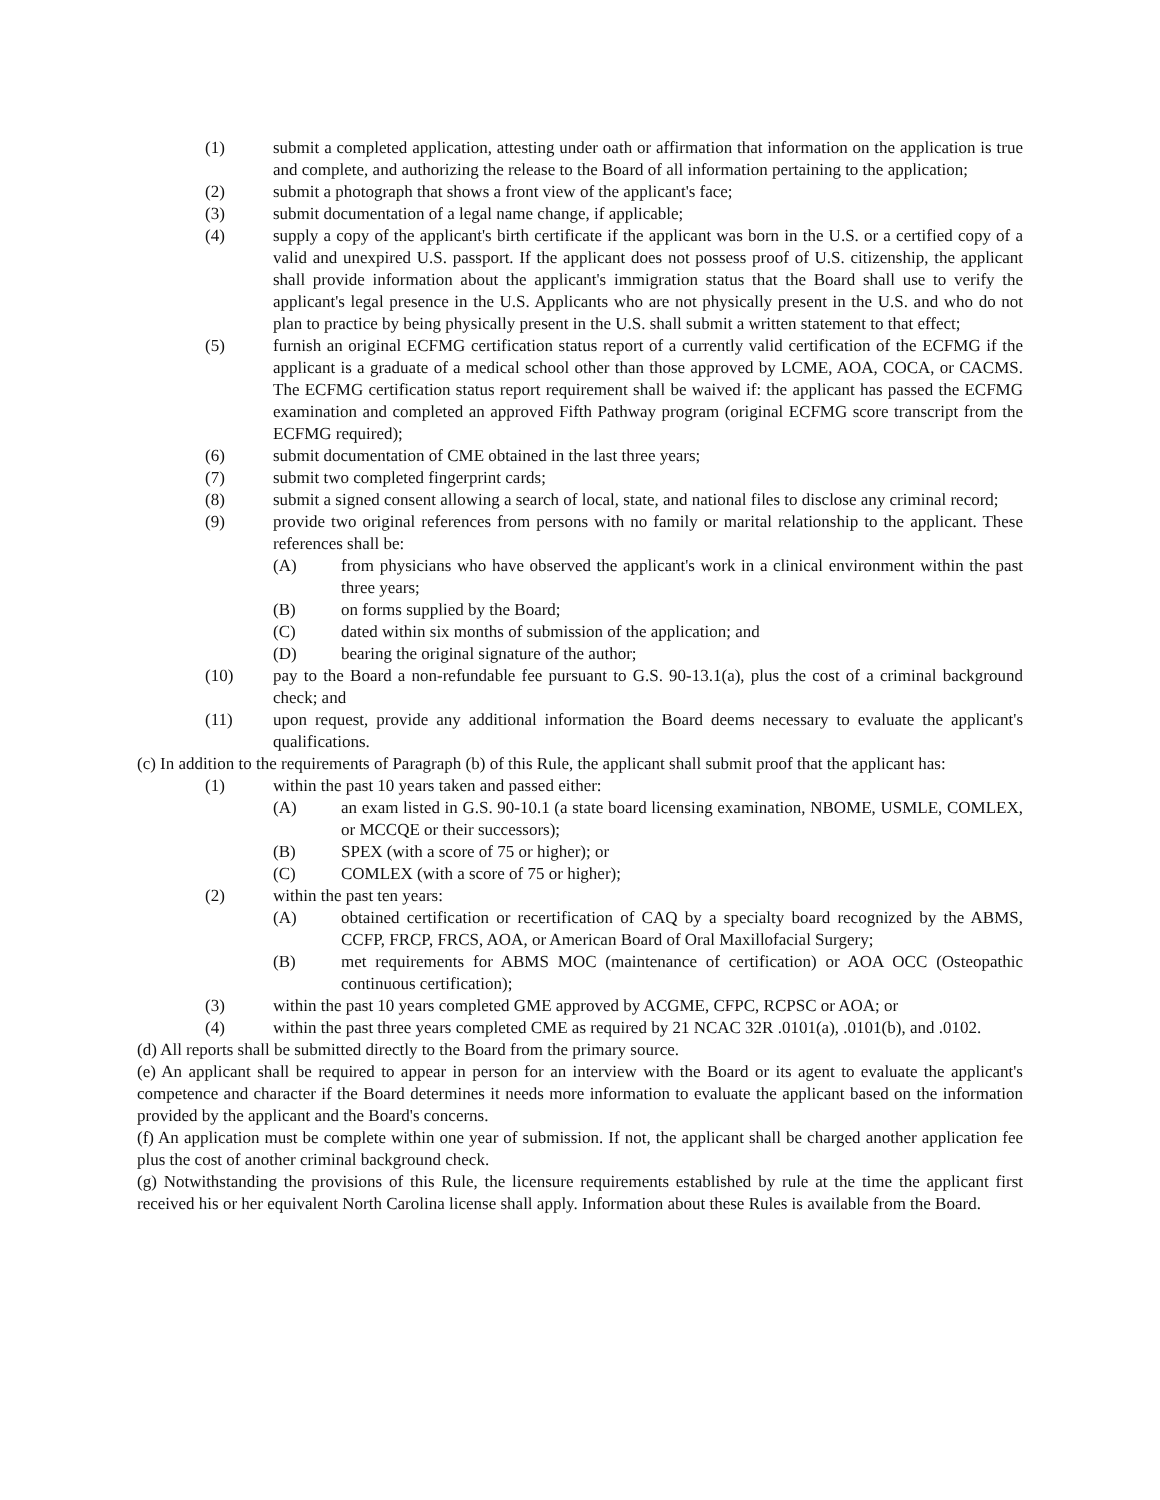(1) submit a completed application, attesting under oath or affirmation that information on the application is true and complete, and authorizing the release to the Board of all information pertaining to the application;
(2) submit a photograph that shows a front view of the applicant's face;
(3) submit documentation of a legal name change, if applicable;
(4) supply a copy of the applicant's birth certificate if the applicant was born in the U.S. or a certified copy of a valid and unexpired U.S. passport. If the applicant does not possess proof of U.S. citizenship, the applicant shall provide information about the applicant's immigration status that the Board shall use to verify the applicant's legal presence in the U.S. Applicants who are not physically present in the U.S. and who do not plan to practice by being physically present in the U.S. shall submit a written statement to that effect;
(5) furnish an original ECFMG certification status report of a currently valid certification of the ECFMG if the applicant is a graduate of a medical school other than those approved by LCME, AOA, COCA, or CACMS. The ECFMG certification status report requirement shall be waived if: the applicant has passed the ECFMG examination and completed an approved Fifth Pathway program (original ECFMG score transcript from the ECFMG required);
(6) submit documentation of CME obtained in the last three years;
(7) submit two completed fingerprint cards;
(8) submit a signed consent allowing a search of local, state, and national files to disclose any criminal record;
(9) provide two original references from persons with no family or marital relationship to the applicant. These references shall be:
(A) from physicians who have observed the applicant's work in a clinical environment within the past three years;
(B) on forms supplied by the Board;
(C) dated within six months of submission of the application; and
(D) bearing the original signature of the author;
(10) pay to the Board a non-refundable fee pursuant to G.S. 90-13.1(a), plus the cost of a criminal background check; and
(11) upon request, provide any additional information the Board deems necessary to evaluate the applicant's qualifications.
(c) In addition to the requirements of Paragraph (b) of this Rule, the applicant shall submit proof that the applicant has:
(1) within the past 10 years taken and passed either:
(A) an exam listed in G.S. 90-10.1 (a state board licensing examination, NBOME, USMLE, COMLEX, or MCCQE or their successors);
(B) SPEX (with a score of 75 or higher); or
(C) COMLEX (with a score of 75 or higher);
(2) within the past ten years:
(A) obtained certification or recertification of CAQ by a specialty board recognized by the ABMS, CCFP, FRCP, FRCS, AOA, or American Board of Oral Maxillofacial Surgery;
(B) met requirements for ABMS MOC (maintenance of certification) or AOA OCC (Osteopathic continuous certification);
(3) within the past 10 years completed GME approved by ACGME, CFPC, RCPSC or AOA; or
(4) within the past three years completed CME as required by 21 NCAC 32R .0101(a), .0101(b), and .0102.
(d) All reports shall be submitted directly to the Board from the primary source.
(e) An applicant shall be required to appear in person for an interview with the Board or its agent to evaluate the applicant's competence and character if the Board determines it needs more information to evaluate the applicant based on the information provided by the applicant and the Board's concerns.
(f) An application must be complete within one year of submission. If not, the applicant shall be charged another application fee plus the cost of another criminal background check.
(g) Notwithstanding the provisions of this Rule, the licensure requirements established by rule at the time the applicant first received his or her equivalent North Carolina license shall apply. Information about these Rules is available from the Board.